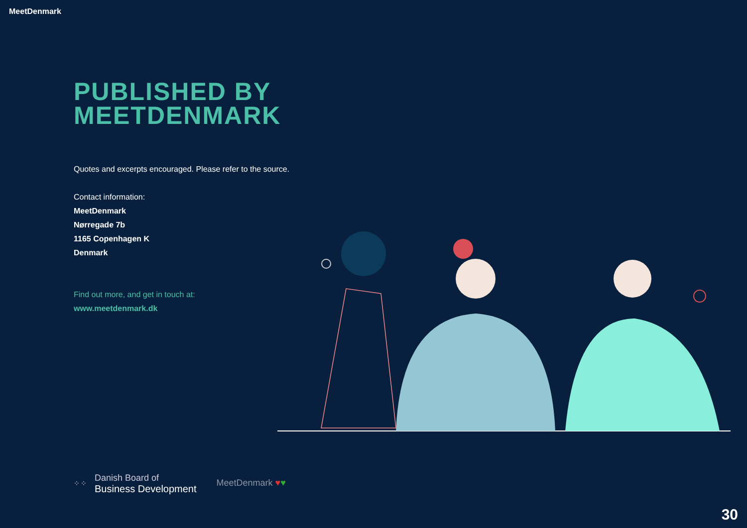MeetDenmark
PUBLISHED BY
MEETDENMARK
Quotes and excerpts encouraged. Please refer to the source.
Contact information:
MeetDenmark
Nørregade 7b
1165 Copenhagen K
Denmark
Find out more, and get in touch at:
www.meetdenmark.dk
⁘⁘
Danish Board of
Business Development
MeetDenmark ♥♥
30